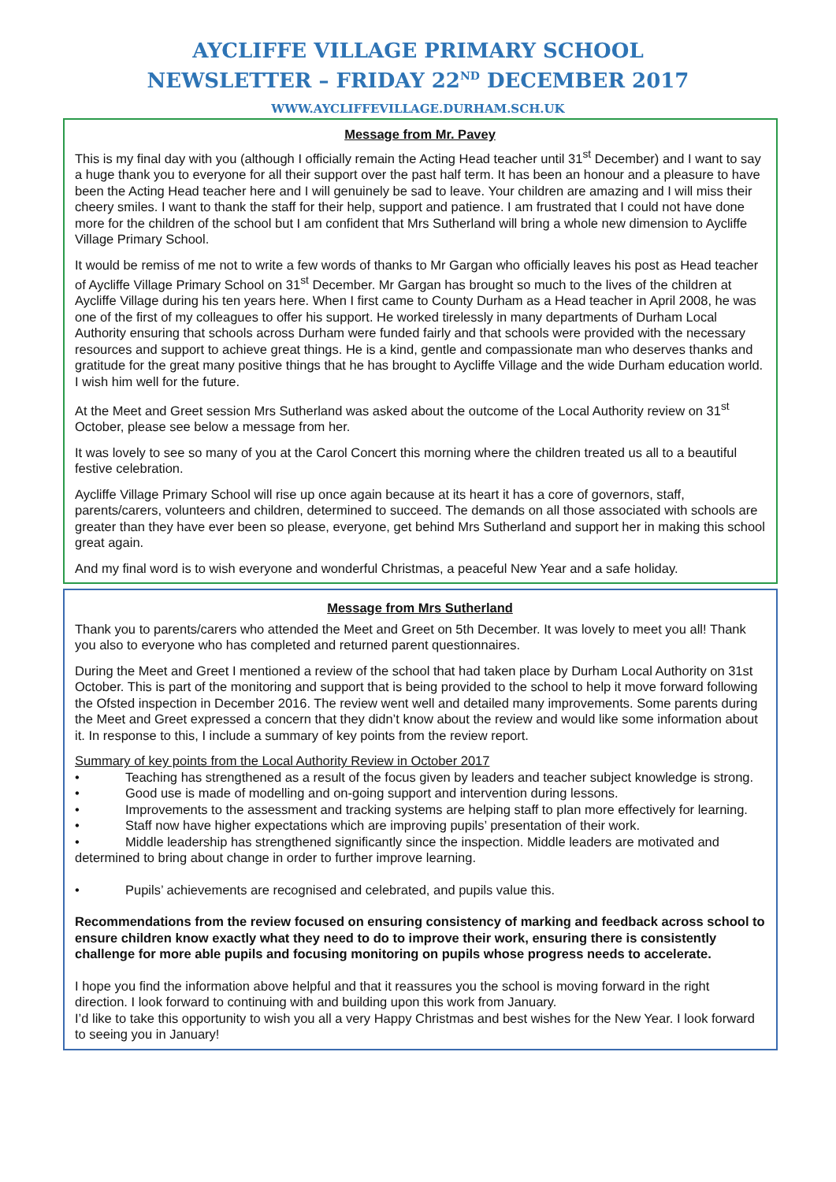AYCLIFFE VILLAGE PRIMARY SCHOOL
NEWSLETTER – FRIDAY 22<sup>ND</sup> DECEMBER 2017
WWW.AYCLIFFEVILLAGE.DURHAM.SCH.UK
Message from Mr. Pavey
This is my final day with you (although I officially remain the Acting Head teacher until 31<sup>st</sup> December) and I want to say a huge thank you to everyone for all their support over the past half term. It has been an honour and a pleasure to have been the Acting Head teacher here and I will genuinely be sad to leave. Your children are amazing and I will miss their cheery smiles. I want to thank the staff for their help, support and patience. I am frustrated that I could not have done more for the children of the school but I am confident that Mrs Sutherland will bring a whole new dimension to Aycliffe Village Primary School.
It would be remiss of me not to write a few words of thanks to Mr Gargan who officially leaves his post as Head teacher of Aycliffe Village Primary School on 31<sup>st</sup> December. Mr Gargan has brought so much to the lives of the children at Aycliffe Village during his ten years here. When I first came to County Durham as a Head teacher in April 2008, he was one of the first of my colleagues to offer his support. He worked tirelessly in many departments of Durham Local Authority ensuring that schools across Durham were funded fairly and that schools were provided with the necessary resources and support to achieve great things. He is a kind, gentle and compassionate man who deserves thanks and gratitude for the great many positive things that he has brought to Aycliffe Village and the wide Durham education world. I wish him well for the future.
At the Meet and Greet session Mrs Sutherland was asked about the outcome of the Local Authority review on 31<sup>st</sup> October, please see below a message from her.
It was lovely to see so many of you at the Carol Concert this morning where the children treated us all to a beautiful festive celebration.
Aycliffe Village Primary School will rise up once again because at its heart it has a core of governors, staff, parents/carers, volunteers and children, determined to succeed. The demands on all those associated with schools are greater than they have ever been so please, everyone, get behind Mrs Sutherland and support her in making this school great again.
And my final word is to wish everyone and wonderful Christmas, a peaceful New Year and a safe holiday.
Message from Mrs Sutherland
Thank you to parents/carers who attended the Meet and Greet on 5th December. It was lovely to meet you all! Thank you also to everyone who has completed and returned parent questionnaires.
During the Meet and Greet I mentioned a review of the school that had taken place by Durham Local Authority on 31st October. This is part of the monitoring and support that is being provided to the school to help it move forward following the Ofsted inspection in December 2016. The review went well and detailed many improvements. Some parents during the Meet and Greet expressed a concern that they didn’t know about the review and would like some information about it. In response to this, I include a summary of key points from the review report.
Summary of key points from the Local Authority Review in October 2017
• Teaching has strengthened as a result of the focus given by leaders and teacher subject knowledge is strong.
• Good use is made of modelling and on-going support and intervention during lessons.
• Improvements to the assessment and tracking systems are helping staff to plan more effectively for learning.
• Staff now have higher expectations which are improving pupils’ presentation of their work.
• Middle leadership has strengthened significantly since the inspection. Middle leaders are motivated and determined to bring about change in order to further improve learning.
• Pupils’ achievements are recognised and celebrated, and pupils value this.
Recommendations from the review focused on ensuring consistency of marking and feedback across school to ensure children know exactly what they need to do to improve their work, ensuring there is consistently challenge for more able pupils and focusing monitoring on pupils whose progress needs to accelerate.
I hope you find the information above helpful and that it reassures you the school is moving forward in the right direction. I look forward to continuing with and building upon this work from January.
I’d like to take this opportunity to wish you all a very Happy Christmas and best wishes for the New Year. I look forward to seeing you in January!